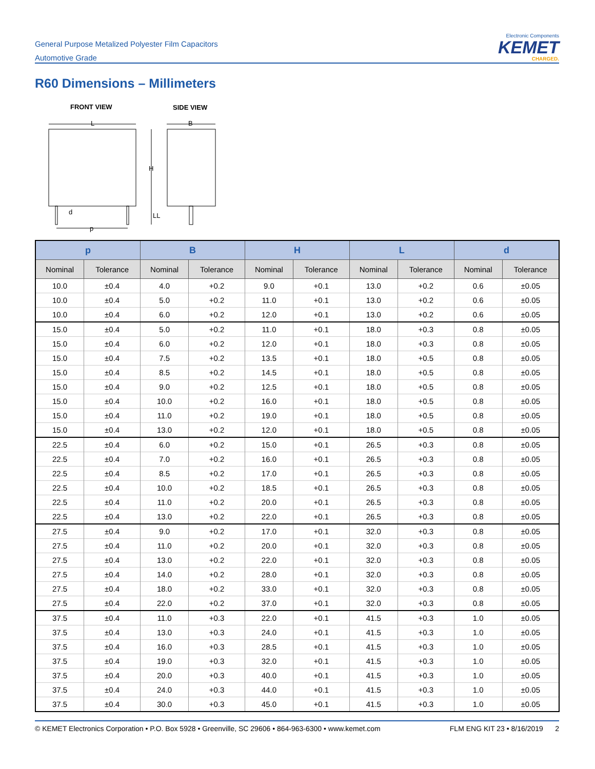General Purpose Metalized Polyester Film Capacitors
Automotive Grade
Electronic Components
KEMET
CHARGED.
R60 Dimensions – Millimeters
FRONT VIEW
SIDE VIEW
L
d
p
H
LL
B
| p | | B | | H | | L | | d | |
| --- | --- | --- | --- | --- | --- | --- | --- | --- | --- |
| Nominal | Tolerance | Nominal | Tolerance | Nominal | Tolerance | Nominal | Tolerance | Nominal | Tolerance |
| 10.0 | ±0.4 | 4.0 | +0.2 | 9.0 | +0.1 | 13.0 | +0.2 | 0.6 | ±0.05 |
| 10.0 | ±0.4 | 5.0 | +0.2 | 11.0 | +0.1 | 13.0 | +0.2 | 0.6 | ±0.05 |
| 10.0 | ±0.4 | 6.0 | +0.2 | 12.0 | +0.1 | 13.0 | +0.2 | 0.6 | ±0.05 |
| 15.0 | ±0.4 | 5.0 | +0.2 | 11.0 | +0.1 | 18.0 | +0.3 | 0.8 | ±0.05 |
| 15.0 | ±0.4 | 6.0 | +0.2 | 12.0 | +0.1 | 18.0 | +0.3 | 0.8 | ±0.05 |
| 15.0 | ±0.4 | 7.5 | +0.2 | 13.5 | +0.1 | 18.0 | +0.5 | 0.8 | ±0.05 |
| 15.0 | ±0.4 | 8.5 | +0.2 | 14.5 | +0.1 | 18.0 | +0.5 | 0.8 | ±0.05 |
| 15.0 | ±0.4 | 9.0 | +0.2 | 12.5 | +0.1 | 18.0 | +0.5 | 0.8 | ±0.05 |
| 15.0 | ±0.4 | 10.0 | +0.2 | 16.0 | +0.1 | 18.0 | +0.5 | 0.8 | ±0.05 |
| 15.0 | ±0.4 | 11.0 | +0.2 | 19.0 | +0.1 | 18.0 | +0.5 | 0.8 | ±0.05 |
| 15.0 | ±0.4 | 13.0 | +0.2 | 12.0 | +0.1 | 18.0 | +0.5 | 0.8 | ±0.05 |
| 22.5 | ±0.4 | 6.0 | +0.2 | 15.0 | +0.1 | 26.5 | +0.3 | 0.8 | ±0.05 |
| 22.5 | ±0.4 | 7.0 | +0.2 | 16.0 | +0.1 | 26.5 | +0.3 | 0.8 | ±0.05 |
| 22.5 | ±0.4 | 8.5 | +0.2 | 17.0 | +0.1 | 26.5 | +0.3 | 0.8 | ±0.05 |
| 22.5 | ±0.4 | 10.0 | +0.2 | 18.5 | +0.1 | 26.5 | +0.3 | 0.8 | ±0.05 |
| 22.5 | ±0.4 | 11.0 | +0.2 | 20.0 | +0.1 | 26.5 | +0.3 | 0.8 | ±0.05 |
| 22.5 | ±0.4 | 13.0 | +0.2 | 22.0 | +0.1 | 26.5 | +0.3 | 0.8 | ±0.05 |
| 27.5 | ±0.4 | 9.0 | +0.2 | 17.0 | +0.1 | 32.0 | +0.3 | 0.8 | ±0.05 |
| 27.5 | ±0.4 | 11.0 | +0.2 | 20.0 | +0.1 | 32.0 | +0.3 | 0.8 | ±0.05 |
| 27.5 | ±0.4 | 13.0 | +0.2 | 22.0 | +0.1 | 32.0 | +0.3 | 0.8 | ±0.05 |
| 27.5 | ±0.4 | 14.0 | +0.2 | 28.0 | +0.1 | 32.0 | +0.3 | 0.8 | ±0.05 |
| 27.5 | ±0.4 | 18.0 | +0.2 | 33.0 | +0.1 | 32.0 | +0.3 | 0.8 | ±0.05 |
| 27.5 | ±0.4 | 22.0 | +0.2 | 37.0 | +0.1 | 32.0 | +0.3 | 0.8 | ±0.05 |
| 37.5 | ±0.4 | 11.0 | +0.3 | 22.0 | +0.1 | 41.5 | +0.3 | 1.0 | ±0.05 |
| 37.5 | ±0.4 | 13.0 | +0.3 | 24.0 | +0.1 | 41.5 | +0.3 | 1.0 | ±0.05 |
| 37.5 | ±0.4 | 16.0 | +0.3 | 28.5 | +0.1 | 41.5 | +0.3 | 1.0 | ±0.05 |
| 37.5 | ±0.4 | 19.0 | +0.3 | 32.0 | +0.1 | 41.5 | +0.3 | 1.0 | ±0.05 |
| 37.5 | ±0.4 | 20.0 | +0.3 | 40.0 | +0.1 | 41.5 | +0.3 | 1.0 | ±0.05 |
| 37.5 | ±0.4 | 24.0 | +0.3 | 44.0 | +0.1 | 41.5 | +0.3 | 1.0 | ±0.05 |
| 37.5 | ±0.4 | 30.0 | +0.3 | 45.0 | +0.1 | 41.5 | +0.3 | 1.0 | ±0.05 |
© KEMET Electronics Corporation • P.O. Box 5928 • Greenville, SC 29606 • 864-963-6300 • www.kemet.com FLM ENG KIT 23 • 8/16/2019 2